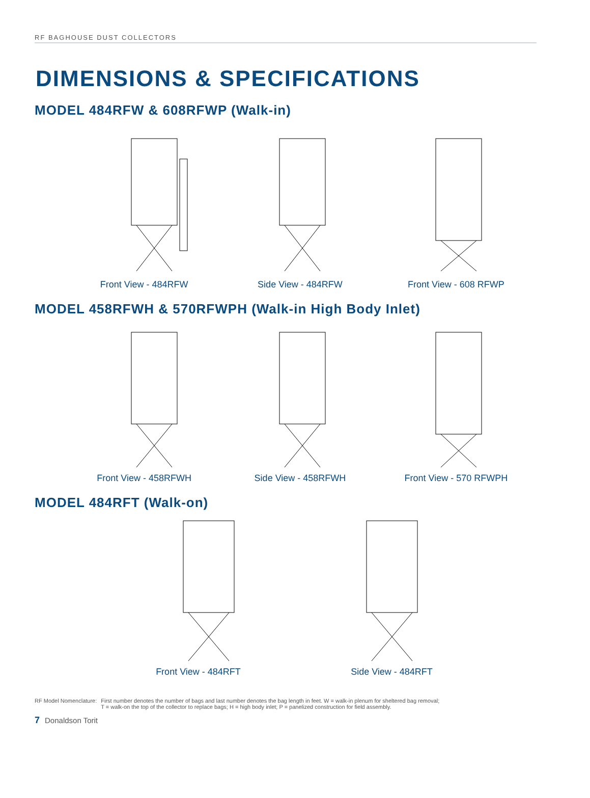RF BAGHOUSE DUST COLLECTORS
DIMENSIONS & SPECIFICATIONS
MODEL 484RFW & 608RFWP (Walk-in)
Front View - 484RFW Side View - 484RFW Front View - 608 RFWP
MODEL 458RFWH & 570RFWPH (Walk-in High Body Inlet)
Front View - 458RFWH Side View - 458RFWH Front View - 570 RFWPH
MODEL 484RFT (Walk-on)
Front View - 484RFT Side View - 484RFT
RF Model Nomenclature: First number denotes the number of bags and last number denotes the bag length in feet. W = walk-in plenum for sheltered bag removal;
T = walk-on the top of the collector to replace bags; H = high body inlet; P = panelized construction for field assembly.
7 Donaldson Torit